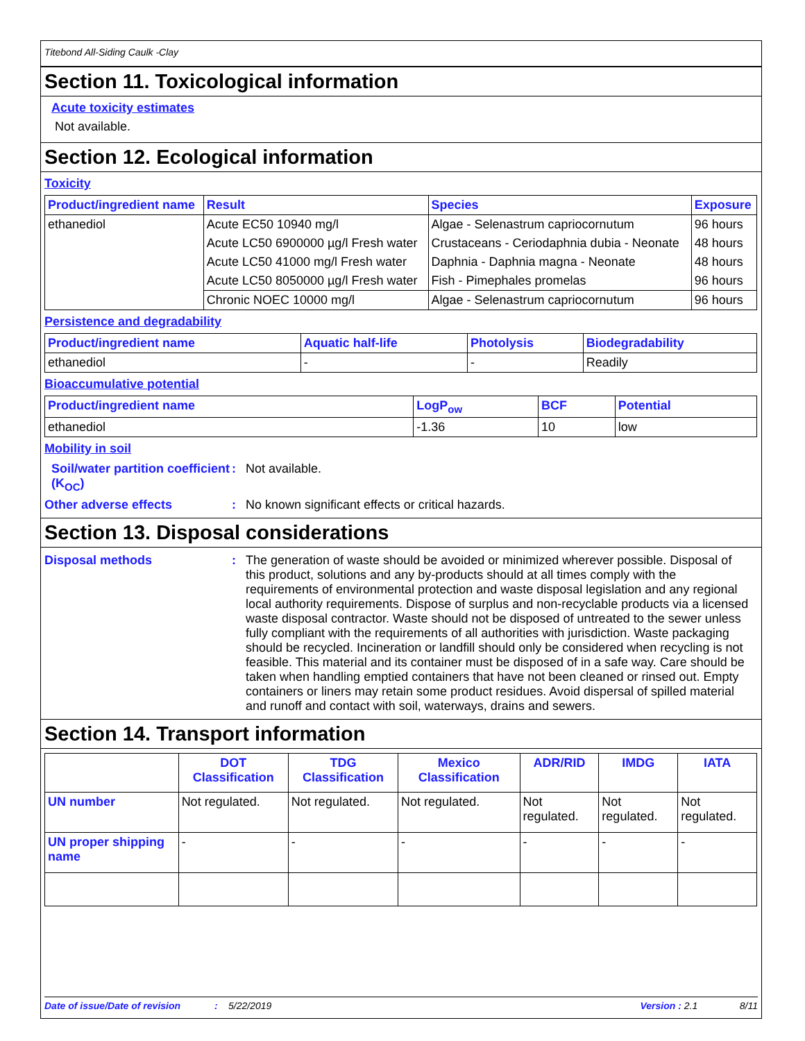Titebond All-Siding Caulk -Clay
Section 11. Toxicological information
Acute toxicity estimates
Not available.
Section 12. Ecological information
Toxicity
| Product/ingredient name | Result | Species | Exposure |
| --- | --- | --- | --- |
| ethanediol | Acute EC50 10940 mg/l | Algae - Selenastrum capriocornutum | 96 hours |
| | Acute LC50 6900000 µg/l Fresh water | Crustaceans - Ceriodaphnia dubia - Neonate | 48 hours |
| | Acute LC50 41000 mg/l Fresh water | Daphnia - Daphnia magna - Neonate | 48 hours |
| | Acute LC50 8050000 µg/l Fresh water | Fish - Pimephales promelas | 96 hours |
| | Chronic NOEC 10000 mg/l | Algae - Selenastrum capriocornutum | 96 hours |
Persistence and degradability
| Product/ingredient name | Aquatic half-life | Photolysis | Biodegradability |
| --- | --- | --- | --- |
| ethanediol | - | - | Readily |
Bioaccumulative potential
| Product/ingredient name | LogP<sub>ow</sub> | BCF | Potential |
| --- | --- | --- | --- |
| ethanediol | -1.36 | 10 | low |
Mobility in soil
Soil/water partition coefficient (K<sub>OC</sub>)
: Not available.
Other adverse effects : No known significant effects or critical hazards.
Section 13. Disposal considerations
Disposal methods : The generation of waste should be avoided or minimized wherever possible. Disposal of this product, solutions and any by-products should at all times comply with the requirements of environmental protection and waste disposal legislation and any regional local authority requirements. Dispose of surplus and non-recyclable products via a licensed waste disposal contractor. Waste should not be disposed of untreated to the sewer unless fully compliant with the requirements of all authorities with jurisdiction. Waste packaging should be recycled. Incineration or landfill should only be considered when recycling is not feasible. This material and its container must be disposed of in a safe way. Care should be taken when handling emptied containers that have not been cleaned or rinsed out. Empty containers or liners may retain some product residues. Avoid dispersal of spilled material and runoff and contact with soil, waterways, drains and sewers.
Section 14. Transport information
| | DOT Classification | TDG Classification | Mexico Classification | ADR/RID | IMDG | IATA |
| --- | --- | --- | --- | --- | --- | --- |
| UN number | Not regulated. | Not regulated. | Not regulated. | Not regulated. | Not regulated. | Not regulated. |
| UN proper shipping name | - | - | - | - | - | - |
Date of issue/Date of revision: 5/22/2019 Version : 2.1 8/11